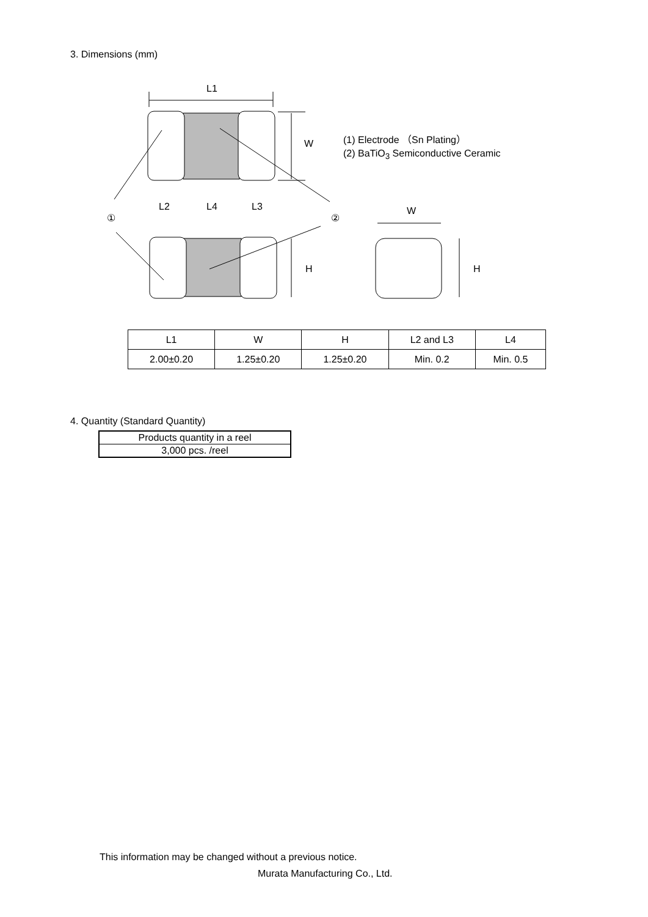3. Dimensions (mm)
L1
W
L2
L4
L3
①
②
W
H
H
(1) Electrode （Sn Plating）
(2) BaTiO<sub>3</sub> Semiconductive Ceramic
| L1 | W | H | L2 and L3 | L4 |
| 2.00±0.20 | 1.25±0.20 | 1.25±0.20 | Min. 0.2 | Min. 0.5 |
4. Quantity (Standard Quantity)
| Products quantity in a reel |
| 3,000 pcs. /reel |
This information may be changed without a previous notice.
Murata Manufacturing Co., Ltd.